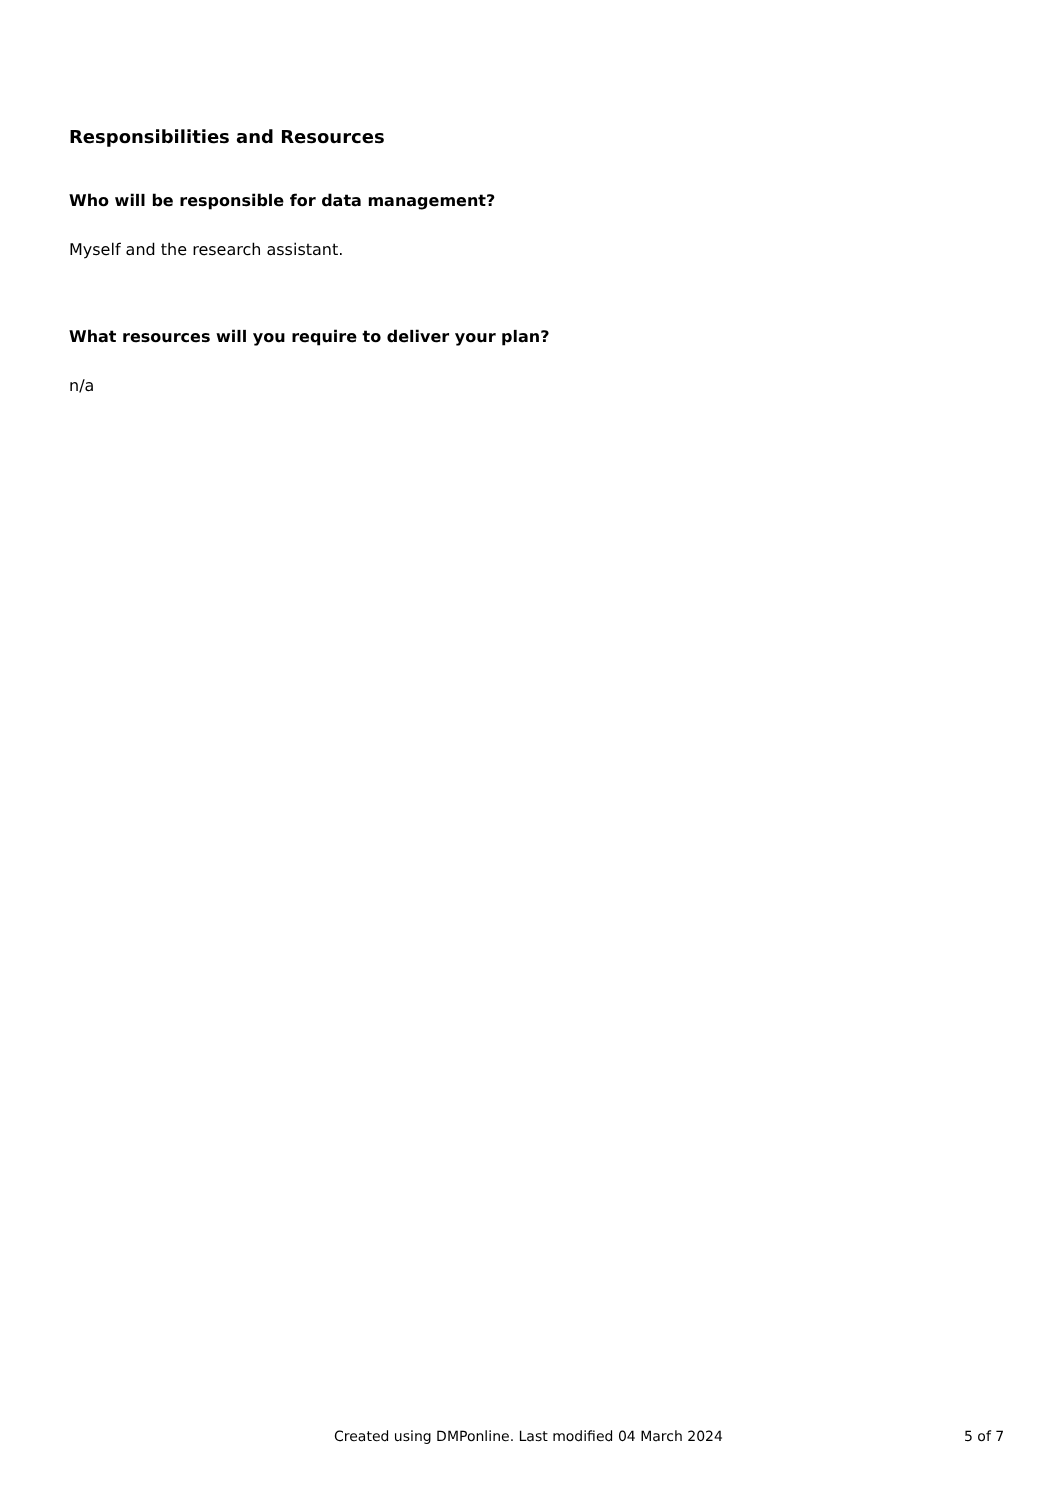Responsibilities and Resources
Who will be responsible for data management?
Myself and the research assistant.
What resources will you require to deliver your plan?
n/a
Created using DMPonline. Last modified 04 March 2024 5 of 7